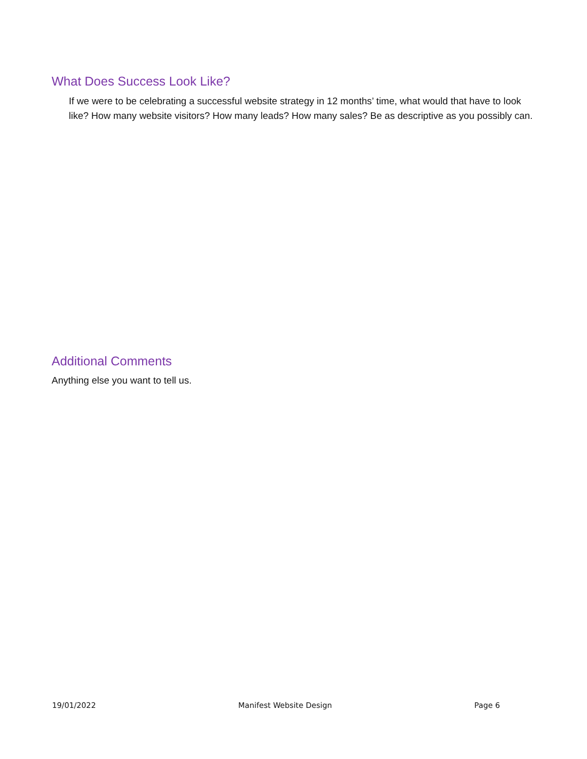What Does Success Look Like?
If we were to be celebrating a successful website strategy in 12 months’ time, what would that have to look like? How many website visitors? How many leads? How many sales? Be as descriptive as you possibly can.
Additional Comments
Anything else you want to tell us.
19/01/2022 Manifest Website Design Page 6